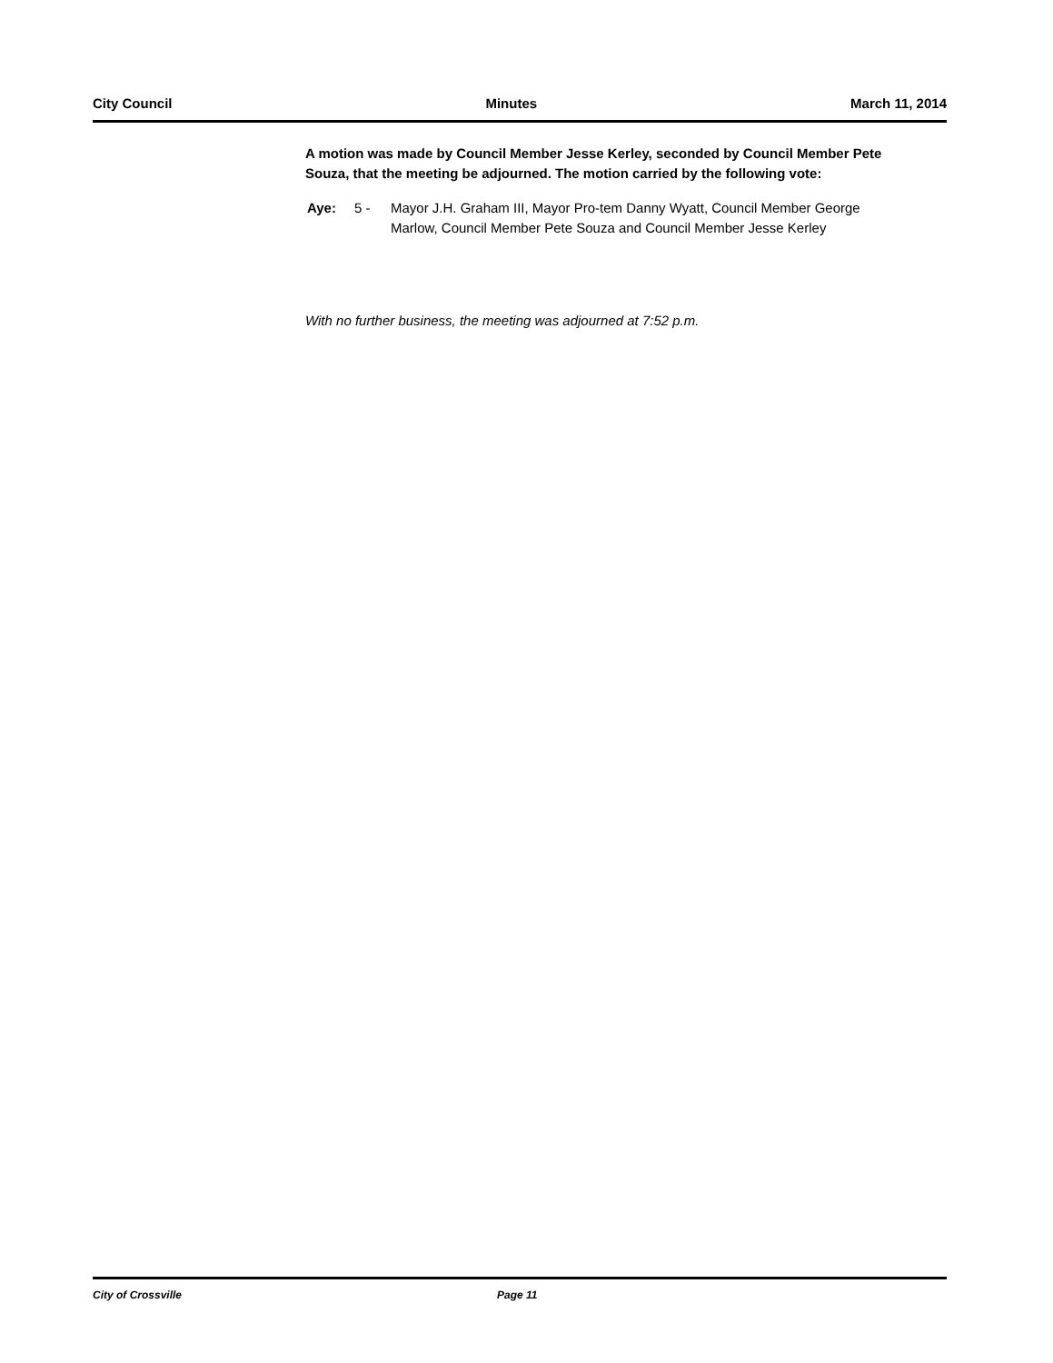City Council Minutes March 11, 2014
A motion was made by Council Member Jesse Kerley, seconded by Council Member Pete Souza, that the meeting be adjourned. The motion carried by the following vote:
Aye: 5 - Mayor J.H. Graham III, Mayor Pro-tem Danny Wyatt, Council Member George Marlow, Council Member Pete Souza and Council Member Jesse Kerley
With no further business, the meeting was adjourned at 7:52 p.m.
City of Crossville Page 11